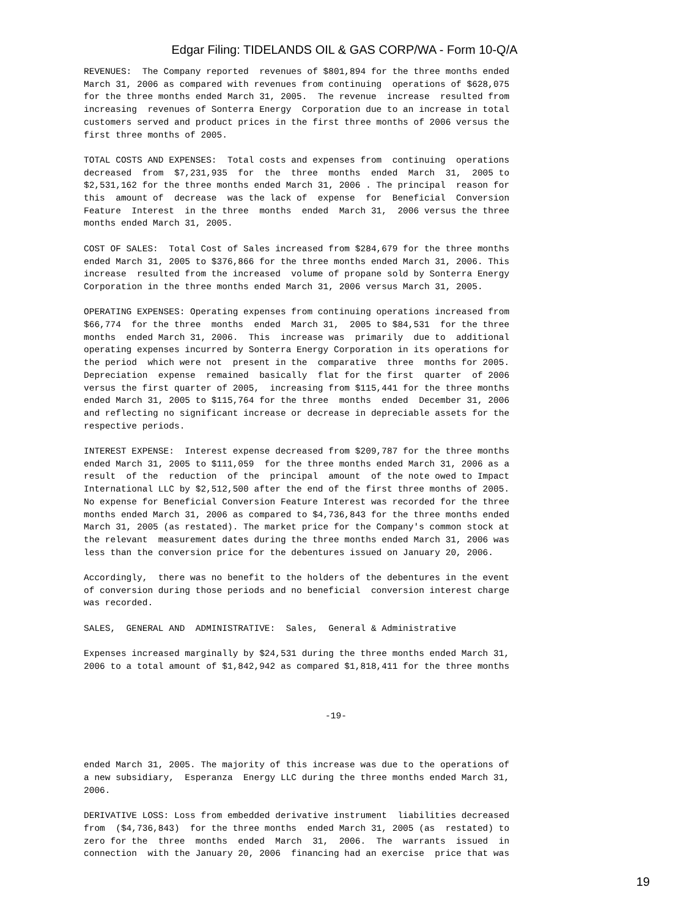Edgar Filing: TIDELANDS OIL & GAS CORP/WA - Form 10-Q/A
REVENUES: The Company reported revenues of $801,894 for the three months ended March 31, 2006 as compared with revenues from continuing operations of $628,075 for the three months ended March 31, 2005. The revenue increase resulted from increasing revenues of Sonterra Energy Corporation due to an increase in total customers served and product prices in the first three months of 2006 versus the first three months of 2005.
TOTAL COSTS AND EXPENSES: Total costs and expenses from continuing operations decreased from $7,231,935 for the three months ended March 31, 2005 to $2,531,162 for the three months ended March 31, 2006 . The principal reason for this amount of decrease was the lack of expense for Beneficial Conversion Feature Interest in the three months ended March 31, 2006 versus the three months ended March 31, 2005.
COST OF SALES: Total Cost of Sales increased from $284,679 for the three months ended March 31, 2005 to $376,866 for the three months ended March 31, 2006. This increase resulted from the increased volume of propane sold by Sonterra Energy Corporation in the three months ended March 31, 2006 versus March 31, 2005.
OPERATING EXPENSES: Operating expenses from continuing operations increased from $66,774 for the three months ended March 31, 2005 to $84,531 for the three months ended March 31, 2006. This increase was primarily due to additional operating expenses incurred by Sonterra Energy Corporation in its operations for the period which were not present in the comparative three months for 2005. Depreciation expense remained basically flat for the first quarter of 2006 versus the first quarter of 2005, increasing from $115,441 for the three months ended March 31, 2005 to $115,764 for the three months ended December 31, 2006 and reflecting no significant increase or decrease in depreciable assets for the respective periods.
INTEREST EXPENSE: Interest expense decreased from $209,787 for the three months ended March 31, 2005 to $111,059 for the three months ended March 31, 2006 as a result of the reduction of the principal amount of the note owed to Impact International LLC by $2,512,500 after the end of the first three months of 2005. No expense for Beneficial Conversion Feature Interest was recorded for the three months ended March 31, 2006 as compared to $4,736,843 for the three months ended March 31, 2005 (as restated). The market price for the Company's common stock at the relevant measurement dates during the three months ended March 31, 2006 was less than the conversion price for the debentures issued on January 20, 2006.
Accordingly, there was no benefit to the holders of the debentures in the event of conversion during those periods and no beneficial conversion interest charge was recorded.
SALES, GENERAL AND ADMINISTRATIVE: Sales, General & Administrative
Expenses increased marginally by $24,531 during the three months ended March 31, 2006 to a total amount of $1,842,942 as compared $1,818,411 for the three months
-19-
ended March 31, 2005. The majority of this increase was due to the operations of a new subsidiary, Esperanza Energy LLC during the three months ended March 31, 2006.
DERIVATIVE LOSS: Loss from embedded derivative instrument liabilities decreased from ($4,736,843) for the three months ended March 31, 2005 (as restated) to zero for the three months ended March 31, 2006. The warrants issued in connection with the January 20, 2006 financing had an exercise price that was
19